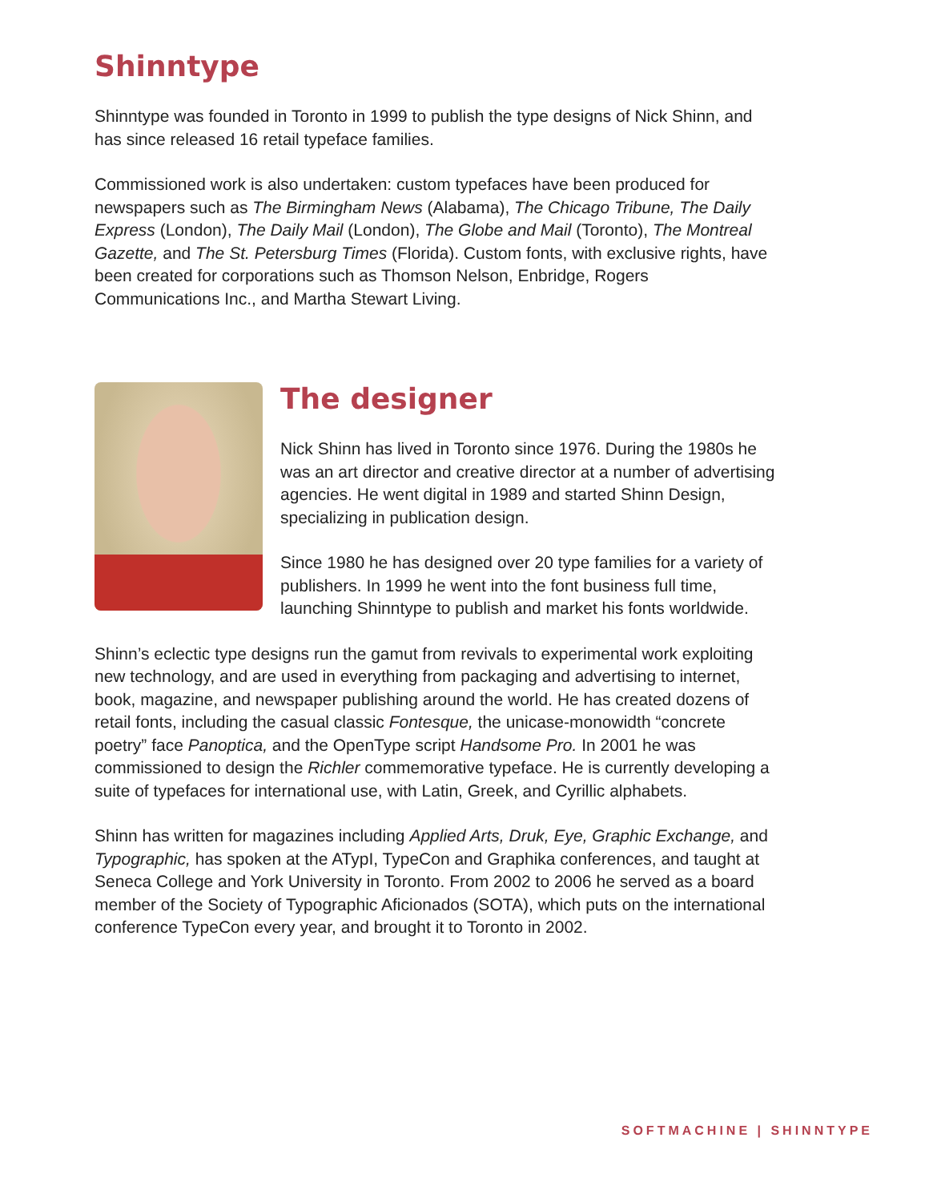Shinntype
Shinntype was founded in Toronto in 1999 to publish the type designs of Nick Shinn, and has since released 16 retail typeface families.
Commissioned work is also undertaken: custom typefaces have been produced for newspapers such as The Birmingham News (Alabama), The Chicago Tribune, The Daily Express (London), The Daily Mail (London), The Globe and Mail (Toronto), The Montreal Gazette, and The St. Petersburg Times (Florida). Custom fonts, with exclusive rights, have been created for corporations such as Thomson Nelson, Enbridge, Rogers Communications Inc., and Martha Stewart Living.
The designer
Nick Shinn has lived in Toronto since 1976. During the 1980s he was an art director and creative director at a number of advertising agencies. He went digital in 1989 and started Shinn Design, specializing in publication design.
Since 1980 he has designed over 20 type families for a variety of publishers. In 1999 he went into the font business full time, launching Shinntype to publish and market his fonts worldwide.
Shinn’s eclectic type designs run the gamut from revivals to experimental work exploiting new technology, and are used in everything from packaging and advertising to internet, book, magazine, and newspaper publishing around the world. He has created dozens of retail fonts, including the casual classic Fontesque, the unicase-monowidth “concrete poetry” face Panoptica, and the OpenType script Handsome Pro. In 2001 he was commissioned to design the Richler commemorative typeface. He is currently developing a suite of typefaces for international use, with Latin, Greek, and Cyrillic alphabets.
Shinn has written for magazines including Applied Arts, Druk, Eye, Graphic Exchange, and Typographic, has spoken at the ATypI, TypeCon and Graphika conferences, and taught at Seneca College and York University in Toronto. From 2002 to 2006 he served as a board member of the Society of Typographic Aficionados (SOTA), which puts on the international conference TypeCon every year, and brought it to Toronto in 2002.
SOFTMACHINE | SHINNTYPE